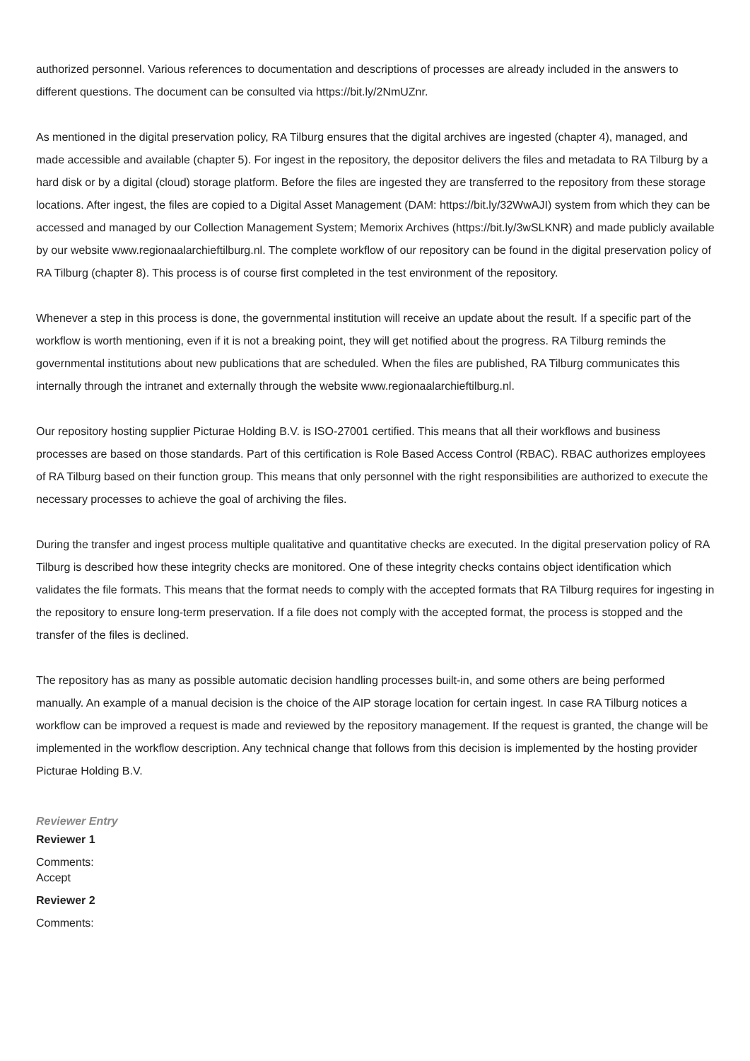authorized personnel. Various references to documentation and descriptions of processes are already included in the answers to different questions. The document can be consulted via https://bit.ly/2NmUZnr.
As mentioned in the digital preservation policy, RA Tilburg ensures that the digital archives are ingested (chapter 4), managed, and made accessible and available (chapter 5). For ingest in the repository, the depositor delivers the files and metadata to RA Tilburg by a hard disk or by a digital (cloud) storage platform. Before the files are ingested they are transferred to the repository from these storage locations. After ingest, the files are copied to a Digital Asset Management (DAM: https://bit.ly/32WwAJI) system from which they can be accessed and managed by our Collection Management System; Memorix Archives (https://bit.ly/3wSLKNR) and made publicly available by our website www.regionaalarchieftilburg.nl. The complete workflow of our repository can be found in the digital preservation policy of RA Tilburg (chapter 8). This process is of course first completed in the test environment of the repository.
Whenever a step in this process is done, the governmental institution will receive an update about the result. If a specific part of the workflow is worth mentioning, even if it is not a breaking point, they will get notified about the progress. RA Tilburg reminds the governmental institutions about new publications that are scheduled. When the files are published, RA Tilburg communicates this internally through the intranet and externally through the website www.regionaalarchieftilburg.nl.
Our repository hosting supplier Picturae Holding B.V. is ISO-27001 certified. This means that all their workflows and business processes are based on those standards. Part of this certification is Role Based Access Control (RBAC). RBAC authorizes employees of RA Tilburg based on their function group. This means that only personnel with the right responsibilities are authorized to execute the necessary processes to achieve the goal of archiving the files.
During the transfer and ingest process multiple qualitative and quantitative checks are executed. In the digital preservation policy of RA Tilburg is described how these integrity checks are monitored. One of these integrity checks contains object identification which validates the file formats. This means that the format needs to comply with the accepted formats that RA Tilburg requires for ingesting in the repository to ensure long-term preservation. If a file does not comply with the accepted format, the process is stopped and the transfer of the files is declined.
The repository has as many as possible automatic decision handling processes built-in, and some others are being performed manually. An example of a manual decision is the choice of the AIP storage location for certain ingest. In case RA Tilburg notices a workflow can be improved a request is made and reviewed by the repository management. If the request is granted, the change will be implemented in the workflow description. Any technical change that follows from this decision is implemented by the hosting provider Picturae Holding B.V.
Reviewer Entry
Reviewer 1
Comments:
Accept
Reviewer 2
Comments: